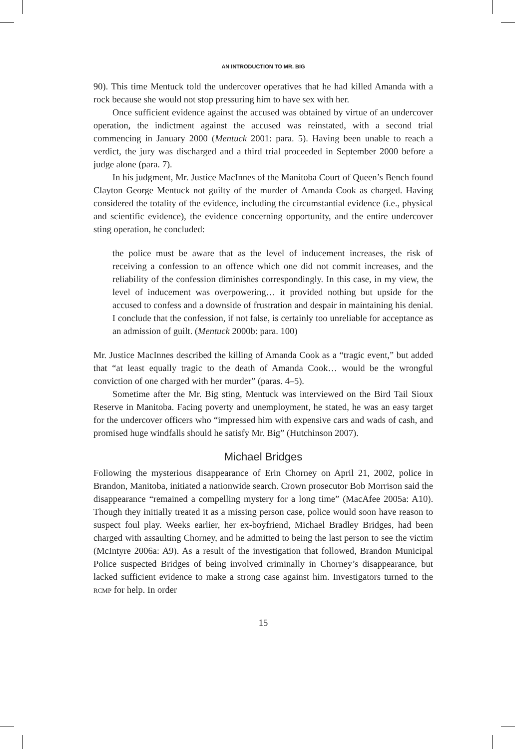AN INTRODUCTION TO MR. BIG
90). This time Mentuck told the undercover operatives that he had killed Amanda with a rock because she would not stop pressuring him to have sex with her.
Once sufficient evidence against the accused was obtained by virtue of an undercover operation, the indictment against the accused was reinstated, with a second trial commencing in January 2000 (Mentuck 2001: para. 5). Having been unable to reach a verdict, the jury was discharged and a third trial proceeded in September 2000 before a judge alone (para. 7).
In his judgment, Mr. Justice MacInnes of the Manitoba Court of Queen’s Bench found Clayton George Mentuck not guilty of the murder of Amanda Cook as charged. Having considered the totality of the evidence, including the circumstantial evidence (i.e., physical and scientific evidence), the evidence concerning opportunity, and the entire undercover sting operation, he concluded:
the police must be aware that as the level of inducement increases, the risk of receiving a confession to an offence which one did not commit increases, and the reliability of the confession diminishes correspondingly. In this case, in my view, the level of inducement was overpowering… it provided nothing but upside for the accused to confess and a downside of frustration and despair in maintaining his denial. I conclude that the confession, if not false, is certainly too unreliable for acceptance as an admission of guilt. (Mentuck 2000b: para. 100)
Mr. Justice MacInnes described the killing of Amanda Cook as a “tragic event,” but added that “at least equally tragic to the death of Amanda Cook… would be the wrongful conviction of one charged with her murder” (paras. 4–5).
Sometime after the Mr. Big sting, Mentuck was interviewed on the Bird Tail Sioux Reserve in Manitoba. Facing poverty and unemployment, he stated, he was an easy target for the undercover officers who “impressed him with expensive cars and wads of cash, and promised huge windfalls should he satisfy Mr. Big” (Hutchinson 2007).
Michael Bridges
Following the mysterious disappearance of Erin Chorney on April 21, 2002, police in Brandon, Manitoba, initiated a nationwide search. Crown prosecutor Bob Morrison said the disappearance “remained a compelling mystery for a long time” (MacAfee 2005a: A10). Though they initially treated it as a missing person case, police would soon have reason to suspect foul play. Weeks earlier, her ex-boyfriend, Michael Bradley Bridges, had been charged with assaulting Chorney, and he admitted to being the last person to see the victim (McIntyre 2006a: A9). As a result of the investigation that followed, Brandon Municipal Police suspected Bridges of being involved criminally in Chorney’s disappearance, but lacked sufficient evidence to make a strong case against him. Investigators turned to the RCMP for help. In order
15